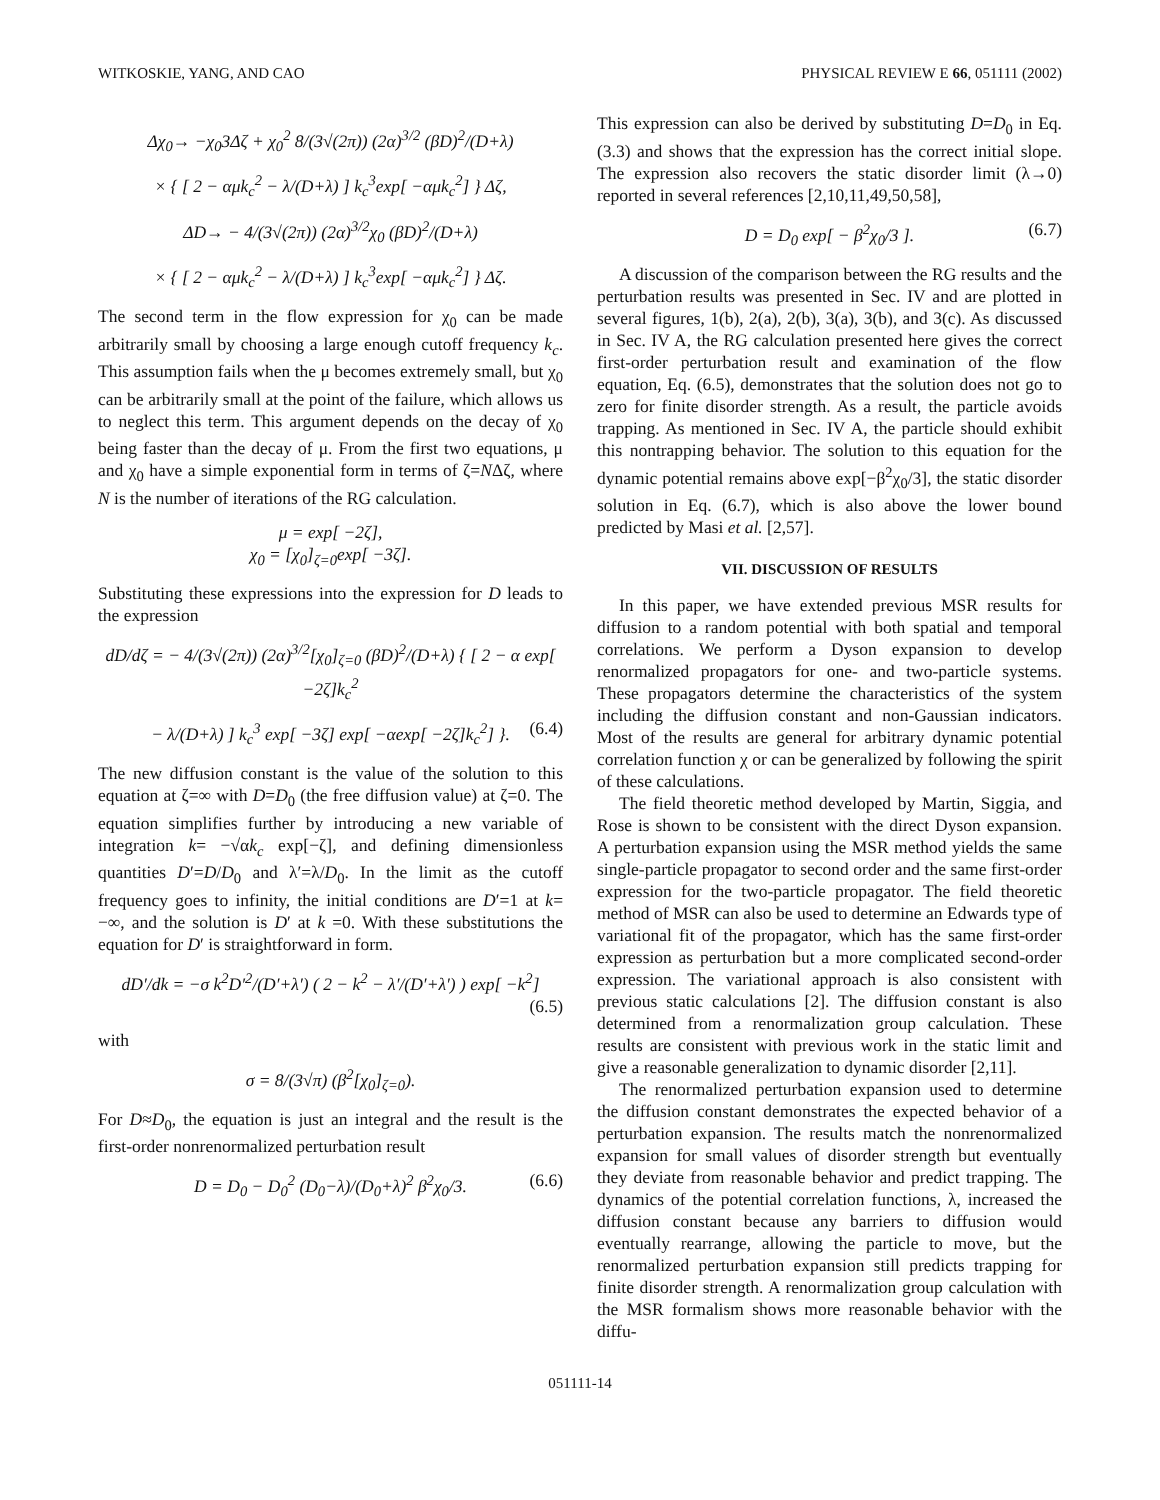WITKOSKIE, YANG, AND CAO PHYSICAL REVIEW E 66, 051111 (2002)
Δχ<sub>0</sub>→ −χ<sub>0</sub>3Δζ + χ<sub>0</sub><sup>2</sup> 8/(3√(2π)) (2α)<sup>3/2</sup> (βD)<sup>2</sup>/(D+λ)
× { [ 2 − αμk<sub>c</sub><sup>2</sup> − λ/(D+λ) ] k<sub>c</sub><sup>3</sup>exp[ −αμk<sub>c</sub><sup>2</sup>] } Δζ,
ΔD→ − 4/(3√(2π)) (2α)<sup>3/2</sup>χ<sub>0</sub> (βD)<sup>2</sup>/(D+λ)
× { [ 2 − αμk<sub>c</sub><sup>2</sup> − λ/(D+λ) ] k<sub>c</sub><sup>3</sup>exp[ −αμk<sub>c</sub><sup>2</sup>] } Δζ.
The second term in the flow expression for χ<sub>0</sub> can be made arbitrarily small by choosing a large enough cutoff frequency k<sub>c</sub>. This assumption fails when the μ becomes extremely small, but χ<sub>0</sub> can be arbitrarily small at the point of the failure, which allows us to neglect this term. This argument depends on the decay of χ<sub>0</sub> being faster than the decay of μ. From the first two equations, μ and χ<sub>0</sub> have a simple exponential form in terms of ζ=NΔζ, where N is the number of iterations of the RG calculation.
μ = exp[ −2ζ],
χ<sub>0</sub> = [χ<sub>0</sub>]<sub>ζ=0</sub>exp[ −3ζ].
Substituting these expressions into the expression for D leads to the expression
dD/dζ = − 4/(3√(2π)) (2α)<sup>3/2</sup>[χ<sub>0</sub>]<sub>ζ=0</sub> (βD)<sup>2</sup>/(D+λ) { [ 2 − α exp[ −2ζ]k<sub>c</sub><sup>2</sup>
− λ/(D+λ) ] k<sub>c</sub><sup>3</sup> exp[ −3ζ] exp[ −αexp[ −2ζ]k<sub>c</sub><sup>2</sup>] }. (6.4)
The new diffusion constant is the value of the solution to this equation at ζ=∞ with D=D<sub>0</sub> (the free diffusion value) at ζ=0. The equation simplifies further by introducing a new variable of integration k= −√αk<sub>c</sub> exp[−ζ], and defining dimensionless quantities D′=D/D<sub>0</sub> and λ′=λ/D<sub>0</sub>. In the limit as the cutoff frequency goes to infinity, the initial conditions are D′=1 at k= −∞, and the solution is D′ at k =0. With these substitutions the equation for D′ is straightforward in form.
dD′/dk = −σ k<sup>2</sup>D′<sup>2</sup>/(D′+λ′) ( 2 − k<sup>2</sup> − λ′/(D′+λ′) ) exp[ −k<sup>2</sup>]
(6.5)
with
σ = 8/(3√π) (β<sup>2</sup>[χ<sub>0</sub>]<sub>ζ=0</sub>).
For D≈D<sub>0</sub>, the equation is just an integral and the result is the first-order nonrenormalized perturbation result
D = D<sub>0</sub> − D<sub>0</sub><sup>2</sup> (D<sub>0</sub>−λ)/(D<sub>0</sub>+λ)<sup>2</sup> β<sup>2</sup>χ<sub>0</sub>/3. (6.6)
This expression can also be derived by substituting D=D<sub>0</sub> in Eq. (3.3) and shows that the expression has the correct initial slope. The expression also recovers the static disorder limit (λ→0) reported in several references [2,10,11,49,50,58],
D = D<sub>0</sub> exp[ − β<sup>2</sup>χ<sub>0</sub>/3 ]. (6.7)
A discussion of the comparison between the RG results and the perturbation results was presented in Sec. IV and are plotted in several figures, 1(b), 2(a), 2(b), 3(a), 3(b), and 3(c). As discussed in Sec. IV A, the RG calculation presented here gives the correct first-order perturbation result and examination of the flow equation, Eq. (6.5), demonstrates that the solution does not go to zero for finite disorder strength. As a result, the particle avoids trapping. As mentioned in Sec. IV A, the particle should exhibit this nontrapping behavior. The solution to this equation for the dynamic potential remains above exp[−β<sup>2</sup>χ<sub>0</sub>/3], the static disorder solution in Eq. (6.7), which is also above the lower bound predicted by Masi et al. [2,57].
VII. DISCUSSION OF RESULTS
In this paper, we have extended previous MSR results for diffusion to a random potential with both spatial and temporal correlations. We perform a Dyson expansion to develop renormalized propagators for one- and two-particle systems. These propagators determine the characteristics of the system including the diffusion constant and non-Gaussian indicators. Most of the results are general for arbitrary dynamic potential correlation function χ or can be generalized by following the spirit of these calculations.
The field theoretic method developed by Martin, Siggia, and Rose is shown to be consistent with the direct Dyson expansion. A perturbation expansion using the MSR method yields the same single-particle propagator to second order and the same first-order expression for the two-particle propagator. The field theoretic method of MSR can also be used to determine an Edwards type of variational fit of the propagator, which has the same first-order expression as perturbation but a more complicated second-order expression. The variational approach is also consistent with previous static calculations [2]. The diffusion constant is also determined from a renormalization group calculation. These results are consistent with previous work in the static limit and give a reasonable generalization to dynamic disorder [2,11].
The renormalized perturbation expansion used to determine the diffusion constant demonstrates the expected behavior of a perturbation expansion. The results match the nonrenormalized expansion for small values of disorder strength but eventually they deviate from reasonable behavior and predict trapping. The dynamics of the potential correlation functions, λ, increased the diffusion constant because any barriers to diffusion would eventually rearrange, allowing the particle to move, but the renormalized perturbation expansion still predicts trapping for finite disorder strength. A renormalization group calculation with the MSR formalism shows more reasonable behavior with the diffu-
051111-14